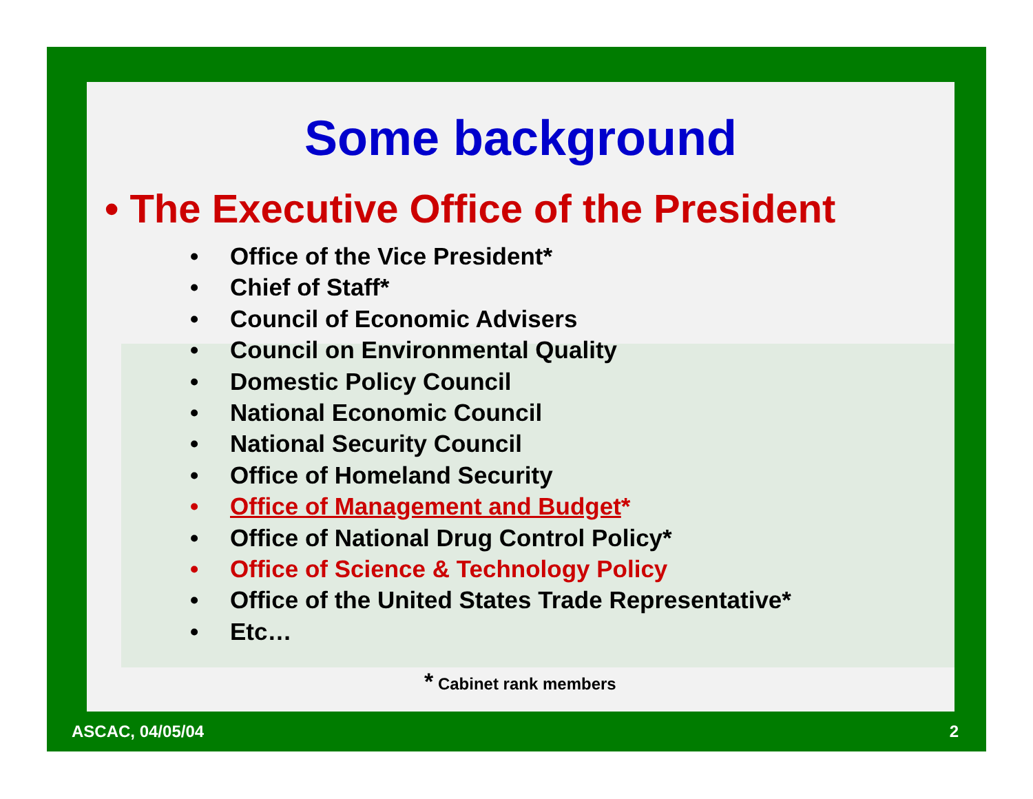Some background
• The Executive Office of the President
• Office of the Vice President*
• Chief of Staff*
• Council of Economic Advisers
• Council on Environmental Quality
• Domestic Policy Council
• National Economic Council
• National Security Council
• Office of Homeland Security
• Office of Management and Budget*
• Office of National Drug Control Policy*
• Office of Science & Technology Policy
• Office of the United States Trade Representative*
• Etc…
* Cabinet rank members
ASCAC, 04/05/04 2